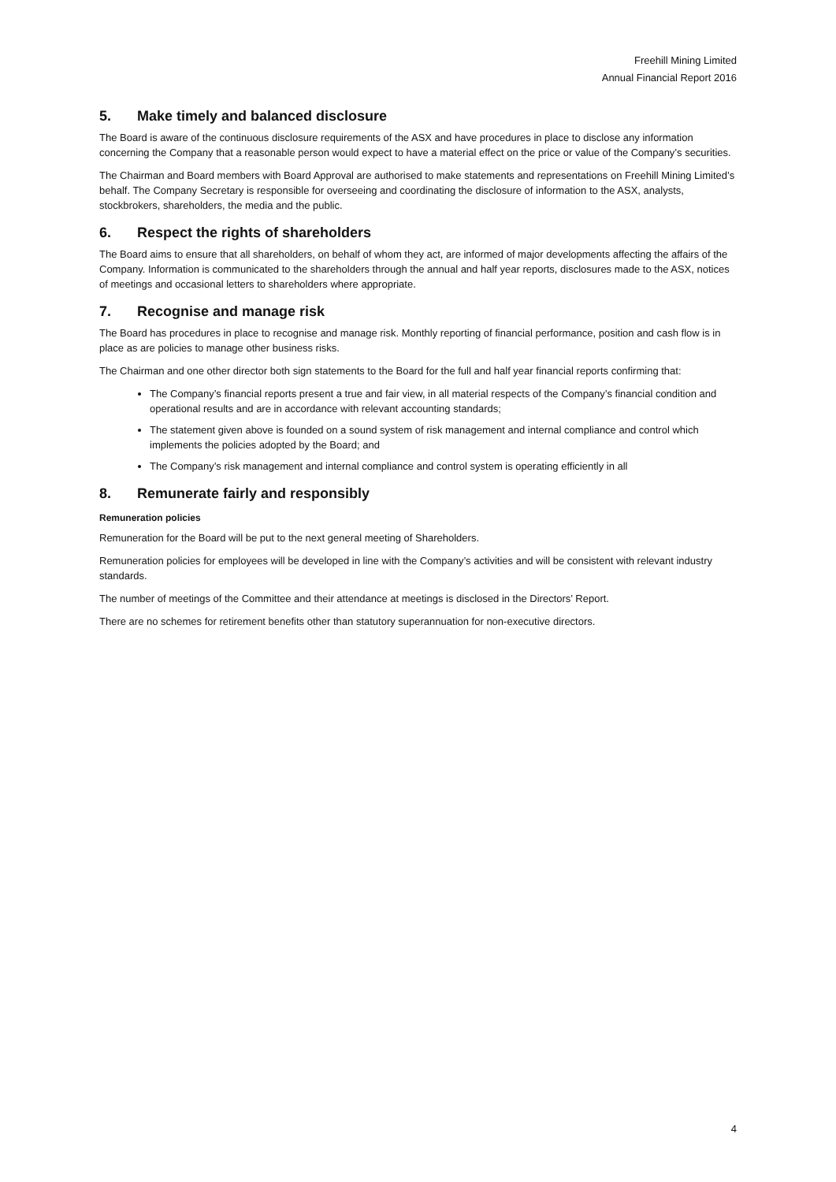Freehill Mining Limited
Annual Financial Report 2016
5. Make timely and balanced disclosure
The Board is aware of the continuous disclosure requirements of the ASX and have procedures in place to disclose any information concerning the Company that a reasonable person would expect to have a material effect on the price or value of the Company’s securities.
The Chairman and Board members with Board Approval are authorised to make statements and representations on Freehill Mining Limited’s behalf. The Company Secretary is responsible for overseeing and coordinating the disclosure of information to the ASX, analysts, stockbrokers, shareholders, the media and the public.
6. Respect the rights of shareholders
The Board aims to ensure that all shareholders, on behalf of whom they act, are informed of major developments affecting the affairs of the Company. Information is communicated to the shareholders through the annual and half year reports, disclosures made to the ASX, notices of meetings and occasional letters to shareholders where appropriate.
7. Recognise and manage risk
The Board has procedures in place to recognise and manage risk. Monthly reporting of financial performance, position and cash flow is in place as are policies to manage other business risks.
The Chairman and one other director both sign statements to the Board for the full and half year financial reports confirming that:
The Company’s financial reports present a true and fair view, in all material respects of the Company’s financial condition and operational results and are in accordance with relevant accounting standards;
The statement given above is founded on a sound system of risk management and internal compliance and control which implements the policies adopted by the Board; and
The Company’s risk management and internal compliance and control system is operating efficiently in all
8. Remunerate fairly and responsibly
Remuneration policies
Remuneration for the Board will be put to the next general meeting of Shareholders.
Remuneration policies for employees will be developed in line with the Company’s activities and will be consistent with relevant industry standards.
The number of meetings of the Committee and their attendance at meetings is disclosed in the Directors’ Report.
There are no schemes for retirement benefits other than statutory superannuation for non-executive directors.
4